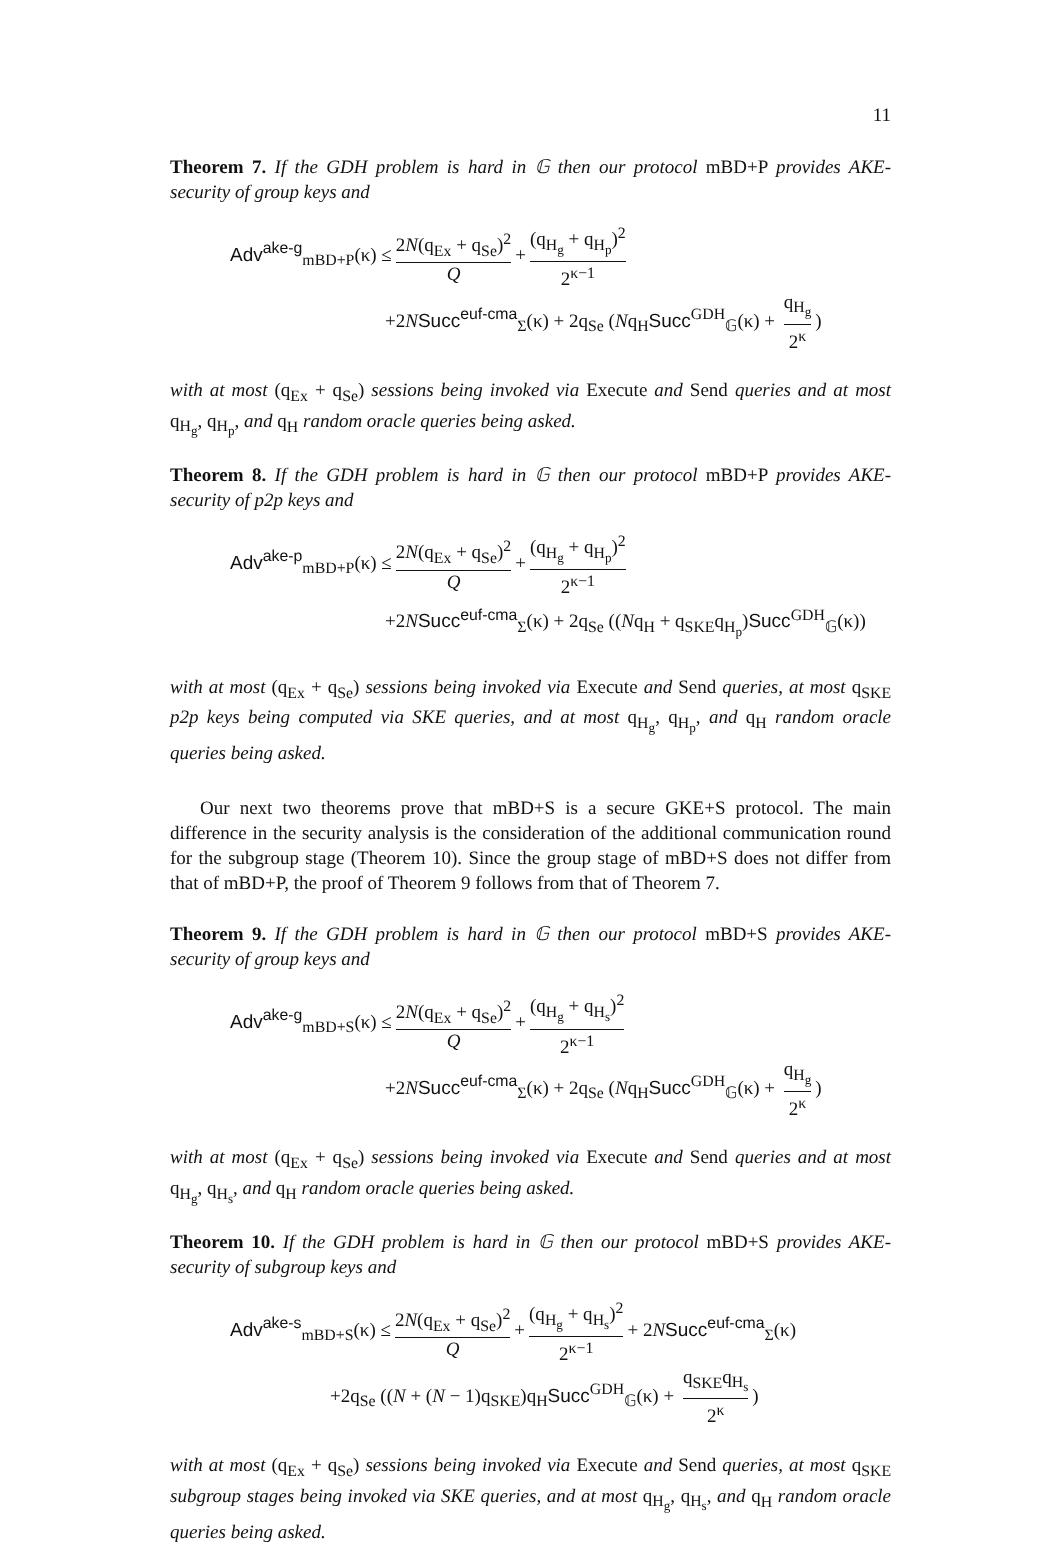11
Theorem 7. If the GDH problem is hard in 𝔾 then our protocol mBD+P provides AKE-security of group keys and
Adv<sup>ake-g</sup><sub>mBD+P</sub>(κ) ≤ 2N(q<sub>Ex</sub> + q<sub>Se</sub>)<sup>2</sup> Q + (q<sub>H<sub>g</sub></sub> + q<sub>H<sub>p</sub></sub>)<sup>2</sup> 2<sup>κ−1</sup>
+2NSucc<sup>euf-cma</sup><sub>Σ</sub>(κ) + 2q<sub>Se</sub> (Nq<sub>H</sub>Succ<sup>GDH</sup><sub>𝔾</sub>(κ) + q<sub>H<sub>g</sub></sub> 2<sup>κ</sup>)
with at most (q<sub>Ex</sub> + q<sub>Se</sub>) sessions being invoked via Execute and Send queries and at most q<sub>H<sub>g</sub></sub>, q<sub>H<sub>p</sub></sub>, and q<sub>H</sub> random oracle queries being asked.
Theorem 8. If the GDH problem is hard in 𝔾 then our protocol mBD+P provides AKE-security of p2p keys and
Adv<sup>ake-p</sup><sub>mBD+P</sub>(κ) ≤ 2N(q<sub>Ex</sub> + q<sub>Se</sub>)<sup>2</sup> Q + (q<sub>H<sub>g</sub></sub> + q<sub>H<sub>p</sub></sub>)<sup>2</sup> 2<sup>κ−1</sup>
+2NSucc<sup>euf-cma</sup><sub>Σ</sub>(κ) + 2q<sub>Se</sub> ((Nq<sub>H</sub> + q<sub>SKE</sub>q<sub>H<sub>p</sub></sub>)Succ<sup>GDH</sup><sub>𝔾</sub>(κ))
with at most (q<sub>Ex</sub> + q<sub>Se</sub>) sessions being invoked via Execute and Send queries, at most q<sub>SKE</sub> p2p keys being computed via SKE queries, and at most q<sub>H<sub>g</sub></sub>, q<sub>H<sub>p</sub></sub>, and q<sub>H</sub> random oracle queries being asked.
Our next two theorems prove that mBD+S is a secure GKE+S protocol. The main difference in the security analysis is the consideration of the additional communication round for the subgroup stage (Theorem 10). Since the group stage of mBD+S does not differ from that of mBD+P, the proof of Theorem 9 follows from that of Theorem 7.
Theorem 9. If the GDH problem is hard in 𝔾 then our protocol mBD+S provides AKE-security of group keys and
Adv<sup>ake-g</sup><sub>mBD+S</sub>(κ) ≤ 2N(q<sub>Ex</sub> + q<sub>Se</sub>)<sup>2</sup> Q + (q<sub>H<sub>g</sub></sub> + q<sub>H<sub>s</sub></sub>)<sup>2</sup> 2<sup>κ−1</sup>
+2NSucc<sup>euf-cma</sup><sub>Σ</sub>(κ) + 2q<sub>Se</sub> (Nq<sub>H</sub>Succ<sup>GDH</sup><sub>𝔾</sub>(κ) + q<sub>H<sub>g</sub></sub> 2<sup>κ</sup>)
with at most (q<sub>Ex</sub> + q<sub>Se</sub>) sessions being invoked via Execute and Send queries and at most q<sub>H<sub>g</sub></sub>, q<sub>H<sub>s</sub></sub>, and q<sub>H</sub> random oracle queries being asked.
Theorem 10. If the GDH problem is hard in 𝔾 then our protocol mBD+S provides AKE-security of subgroup keys and
Adv<sup>ake-s</sup><sub>mBD+S</sub>(κ) ≤ 2N(q<sub>Ex</sub> + q<sub>Se</sub>)<sup>2</sup> Q + (q<sub>H<sub>g</sub></sub> + q<sub>H<sub>s</sub></sub>)<sup>2</sup> 2<sup>κ−1</sup> + 2NSucc<sup>euf-cma</sup><sub>Σ</sub>(κ)
+2q<sub>Se</sub> ((N + (N − 1)q<sub>SKE</sub>)q<sub>H</sub>Succ<sup>GDH</sup><sub>𝔾</sub>(κ) + q<sub>SKE</sub>q<sub>H<sub>s</sub></sub> 2<sup>κ</sup>)
with at most (q<sub>Ex</sub> + q<sub>Se</sub>) sessions being invoked via Execute and Send queries, at most q<sub>SKE</sub> subgroup stages being invoked via SKE queries, and at most q<sub>H<sub>g</sub></sub>, q<sub>H<sub>s</sub></sub>, and q<sub>H</sub> random oracle queries being asked.